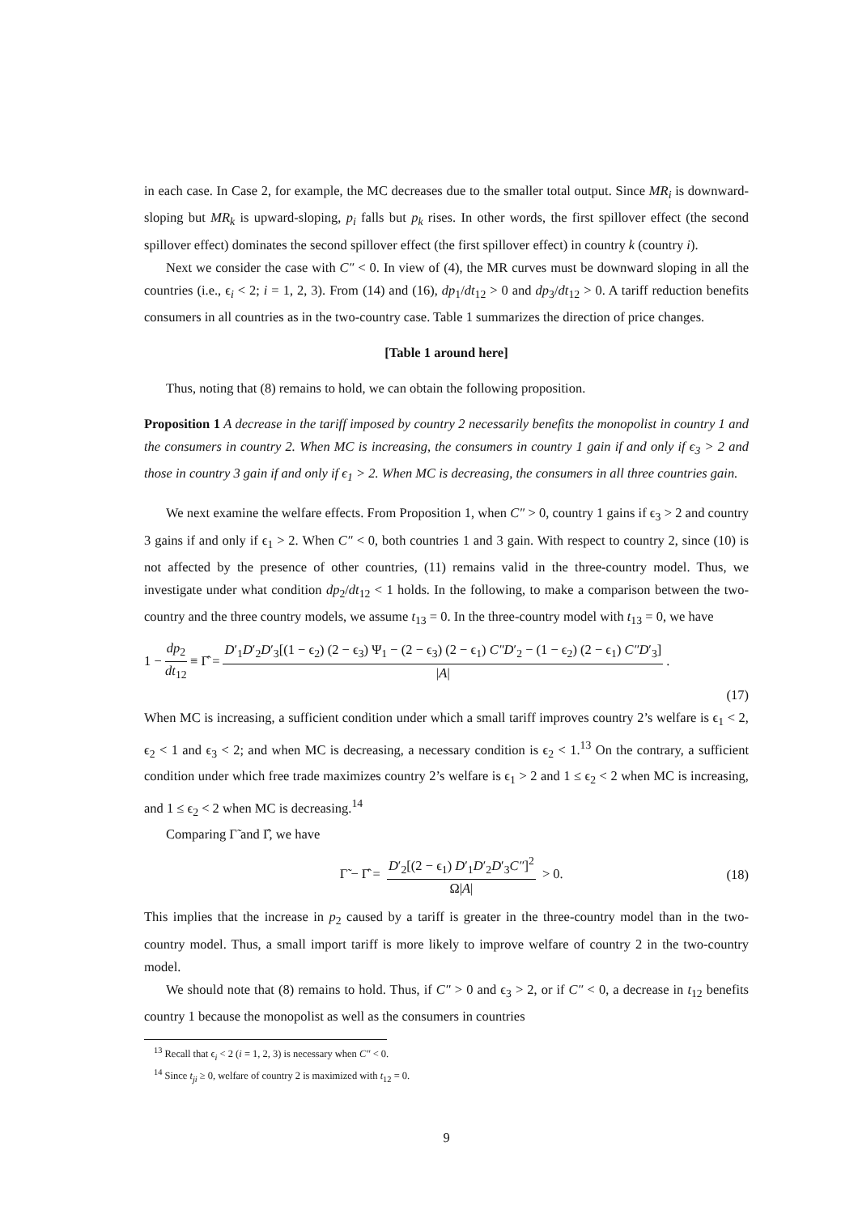in each case. In Case 2, for example, the MC decreases due to the smaller total output. Since MR<sub>i</sub> is downward-sloping but MR<sub>k</sub> is upward-sloping, p<sub>i</sub> falls but p<sub>k</sub> rises. In other words, the first spillover effect (the second spillover effect) dominates the second spillover effect (the first spillover effect) in country k (country i).
Next we consider the case with C″ < 0. In view of (4), the MR curves must be downward sloping in all the countries (i.e., ϵ<sub>i</sub> < 2; i = 1, 2, 3). From (14) and (16), dp<sub>1</sub>/dt<sub>12</sub> > 0 and dp<sub>3</sub>/dt<sub>12</sub> > 0. A tariff reduction benefits consumers in all countries as in the two-country case. Table 1 summarizes the direction of price changes.
[Table 1 around here]
Thus, noting that (8) remains to hold, we can obtain the following proposition.
Proposition 1 A decrease in the tariff imposed by country 2 necessarily benefits the monopolist in country 1 and the consumers in country 2. When MC is increasing, the consumers in country 1 gain if and only if ϵ<sub>3</sub> > 2 and those in country 3 gain if and only if ϵ<sub>1</sub> > 2. When MC is decreasing, the consumers in all three countries gain.
We next examine the welfare effects. From Proposition 1, when C″ > 0, country 1 gains if ϵ<sub>3</sub> > 2 and country 3 gains if and only if ϵ<sub>1</sub> > 2. When C″ < 0, both countries 1 and 3 gain. With respect to country 2, since (10) is not affected by the presence of other countries, (11) remains valid in the three-country model. Thus, we investigate under what condition dp<sub>2</sub>/dt<sub>12</sub> < 1 holds. In the following, to make a comparison between the two-country and the three country models, we assume t<sub>13</sub> = 0. In the three-country model with t<sub>13</sub> = 0, we have
1 − dp<sub>2</sub> dt<sub>12</sub> ≡ Γ̂ = D′<sub>1</sub>D′<sub>2</sub>D′<sub>3</sub>[(1 − ϵ<sub>2</sub>) (2 − ϵ<sub>3</sub>) Ψ<sub>1</sub> − (2 − ϵ<sub>3</sub>) (2 − ϵ<sub>1</sub>) C″D′<sub>2</sub> − (1 − ϵ<sub>2</sub>) (2 − ϵ<sub>1</sub>) C″D′<sub>3</sub>] |A|.
(17)
When MC is increasing, a sufficient condition under which a small tariff improves country 2’s welfare is ϵ<sub>1</sub> < 2, ϵ<sub>2</sub> < 1 and ϵ<sub>3</sub> < 2; and when MC is decreasing, a necessary condition is ϵ<sub>2</sub> < 1.<sup>13</sup> On the contrary, a sufficient condition under which free trade maximizes country 2’s welfare is ϵ<sub>1</sub> > 2 and 1 ≤ ϵ<sub>2</sub> < 2 when MC is increasing, and 1 ≤ ϵ<sub>2</sub> < 2 when MC is decreasing.<sup>14</sup>
Comparing Γ̃ and Γ̂, we have
Γ̃ − Γ̂ = D′<sub>2</sub>[(2 − ϵ<sub>1</sub>) D′<sub>1</sub>D′<sub>2</sub>D′<sub>3</sub>C″]<sup>2</sup> Ω|A| > 0. (18)
This implies that the increase in p<sub>2</sub> caused by a tariff is greater in the three-country model than in the two-country model. Thus, a small import tariff is more likely to improve welfare of country 2 in the two-country model.
We should note that (8) remains to hold. Thus, if C″ > 0 and ϵ<sub>3</sub> > 2, or if C″ < 0, a decrease in t<sub>12</sub> benefits country 1 because the monopolist as well as the consumers in countries
<sup>13</sup> Recall that ϵ<sub>i</sub> < 2 (i = 1, 2, 3) is necessary when C″ < 0.
<sup>14</sup> Since t<sub>ji</sub> ≥ 0, welfare of country 2 is maximized with t<sub>12</sub> = 0.
9